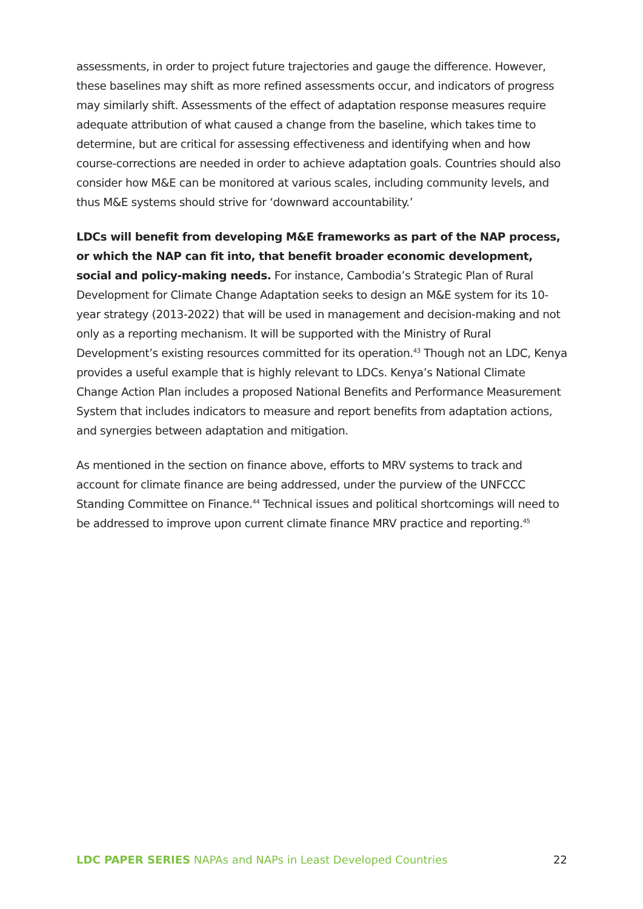assessments, in order to project future trajectories and gauge the difference. However, these baselines may shift as more refined assessments occur, and indicators of progress may similarly shift. Assessments of the effect of adaptation response measures require adequate attribution of what caused a change from the baseline, which takes time to determine, but are critical for assessing effectiveness and identifying when and how course-corrections are needed in order to achieve adaptation goals. Countries should also consider how M&E can be monitored at various scales, including community levels, and thus M&E systems should strive for ‘downward accountability.’
LDCs will benefit from developing M&E frameworks as part of the NAP process, or which the NAP can fit into, that benefit broader economic development, social and policy-making needs. For instance, Cambodia’s Strategic Plan of Rural Development for Climate Change Adaptation seeks to design an M&E system for its 10-year strategy (2013-2022) that will be used in management and decision-making and not only as a reporting mechanism. It will be supported with the Ministry of Rural Development’s existing resources committed for its operation.<sup>43</sup> Though not an LDC, Kenya provides a useful example that is highly relevant to LDCs. Kenya’s National Climate Change Action Plan includes a proposed National Benefits and Performance Measurement System that includes indicators to measure and report benefits from adaptation actions, and synergies between adaptation and mitigation.
As mentioned in the section on finance above, efforts to MRV systems to track and account for climate finance are being addressed, under the purview of the UNFCCC Standing Committee on Finance.<sup>44</sup> Technical issues and political shortcomings will need to be addressed to improve upon current climate finance MRV practice and reporting.<sup>45</sup>
LDC PAPER SERIES NAPAs and NAPs in Least Developed Countries 22